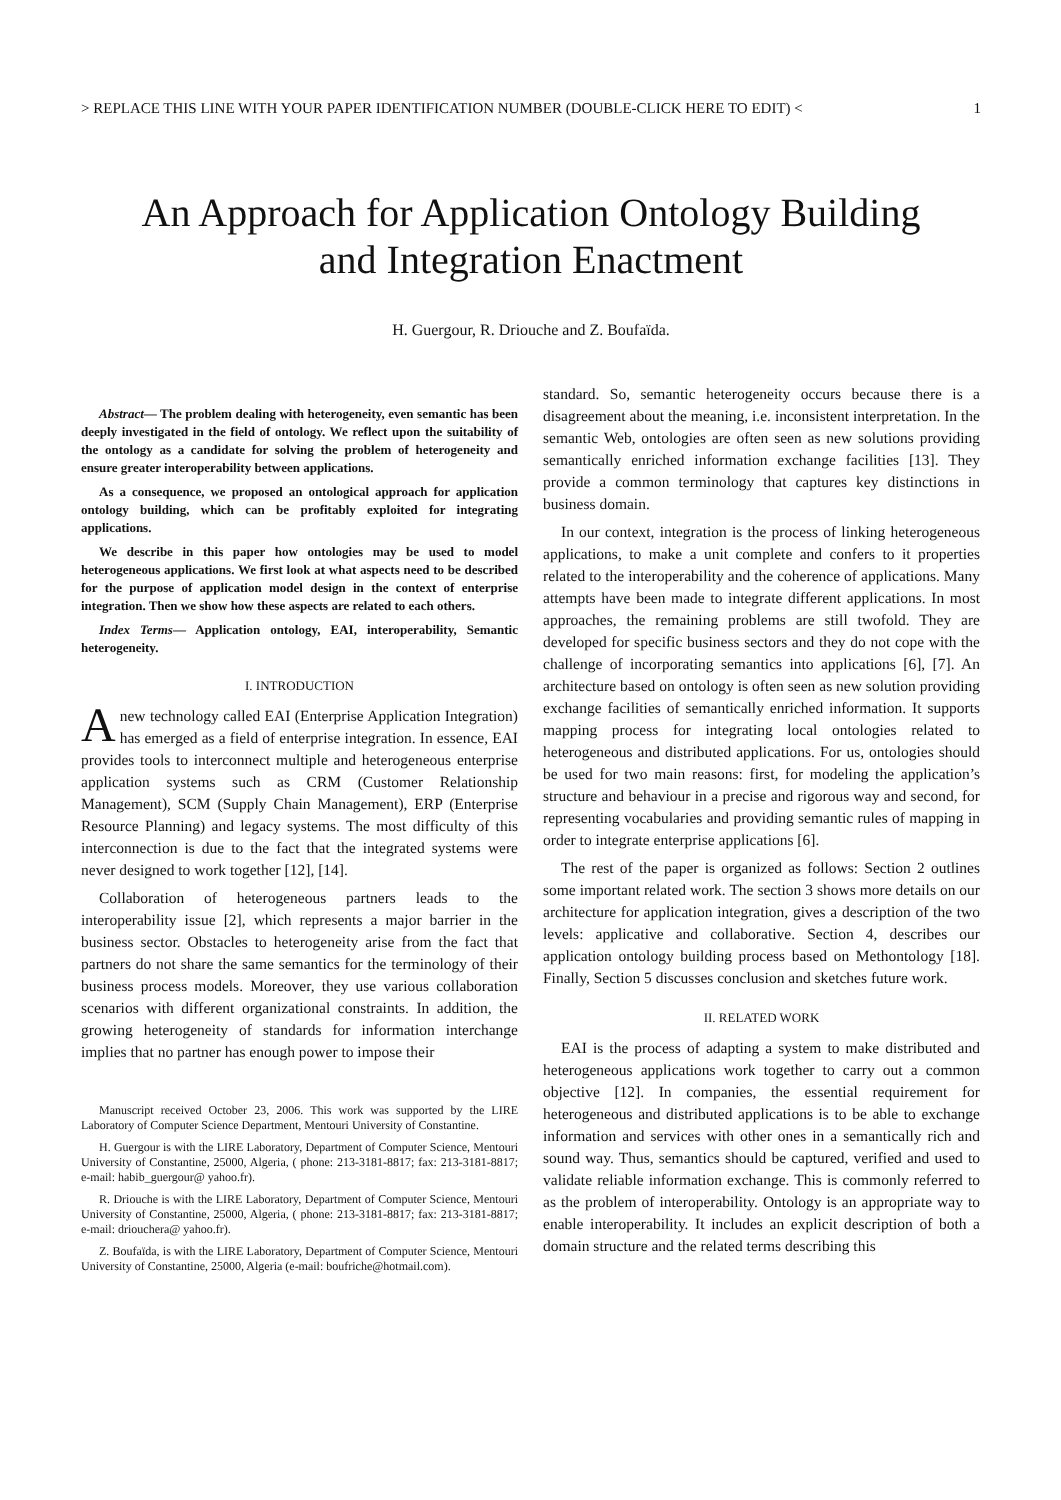> REPLACE THIS LINE WITH YOUR PAPER IDENTIFICATION NUMBER (DOUBLE-CLICK HERE TO EDIT) < 1
An Approach for Application Ontology Building
and Integration Enactment
H. Guergour, R. Driouche and Z. Boufaïda.
Abstract— The problem dealing with heterogeneity, even semantic has been deeply investigated in the field of ontology. We reflect upon the suitability of the ontology as a candidate for solving the problem of heterogeneity and ensure greater interoperability between applications.
As a consequence, we proposed an ontological approach for application ontology building, which can be profitably exploited for integrating applications.
We describe in this paper how ontologies may be used to model heterogeneous applications. We first look at what aspects need to be described for the purpose of application model design in the context of enterprise integration. Then we show how these aspects are related to each others.
Index Terms— Application ontology, EAI, interoperability, Semantic heterogeneity.
I. INTRODUCTION
A new technology called EAI (Enterprise Application Integration) has emerged as a field of enterprise integration. In essence, EAI provides tools to interconnect multiple and heterogeneous enterprise application systems such as CRM (Customer Relationship Management), SCM (Supply Chain Management), ERP (Enterprise Resource Planning) and legacy systems. The most difficulty of this interconnection is due to the fact that the integrated systems were never designed to work together [12], [14].
Collaboration of heterogeneous partners leads to the interoperability issue [2], which represents a major barrier in the business sector. Obstacles to heterogeneity arise from the fact that partners do not share the same semantics for the terminology of their business process models. Moreover, they use various collaboration scenarios with different organizational constraints. In addition, the growing heterogeneity of standards for information interchange implies that no partner has enough power to impose their
Manuscript received October 23, 2006. This work was supported by the LIRE Laboratory of Computer Science Department, Mentouri University of Constantine.
H. Guergour is with the LIRE Laboratory, Department of Computer Science, Mentouri University of Constantine, 25000, Algeria, ( phone: 213-3181-8817; fax: 213-3181-8817; e-mail: habib_guergour@ yahoo.fr).
R. Driouche is with the LIRE Laboratory, Department of Computer Science, Mentouri University of Constantine, 25000, Algeria, ( phone: 213-3181-8817; fax: 213-3181-8817; e-mail: driouchera@ yahoo.fr).
Z. Boufaïda, is with the LIRE Laboratory, Department of Computer Science, Mentouri University of Constantine, 25000, Algeria (e-mail: boufriche@hotmail.com).
standard. So, semantic heterogeneity occurs because there is a disagreement about the meaning, i.e. inconsistent interpretation. In the semantic Web, ontologies are often seen as new solutions providing semantically enriched information exchange facilities [13]. They provide a common terminology that captures key distinctions in business domain.
In our context, integration is the process of linking heterogeneous applications, to make a unit complete and confers to it properties related to the interoperability and the coherence of applications. Many attempts have been made to integrate different applications. In most approaches, the remaining problems are still twofold. They are developed for specific business sectors and they do not cope with the challenge of incorporating semantics into applications [6], [7]. An architecture based on ontology is often seen as new solution providing exchange facilities of semantically enriched information. It supports mapping process for integrating local ontologies related to heterogeneous and distributed applications. For us, ontologies should be used for two main reasons: first, for modeling the application’s structure and behaviour in a precise and rigorous way and second, for representing vocabularies and providing semantic rules of mapping in order to integrate enterprise applications [6].
The rest of the paper is organized as follows: Section 2 outlines some important related work. The section 3 shows more details on our architecture for application integration, gives a description of the two levels: applicative and collaborative. Section 4, describes our application ontology building process based on Methontology [18]. Finally, Section 5 discusses conclusion and sketches future work.
II. RELATED WORK
EAI is the process of adapting a system to make distributed and heterogeneous applications work together to carry out a common objective [12]. In companies, the essential requirement for heterogeneous and distributed applications is to be able to exchange information and services with other ones in a semantically rich and sound way. Thus, semantics should be captured, verified and used to validate reliable information exchange. This is commonly referred to as the problem of interoperability. Ontology is an appropriate way to enable interoperability. It includes an explicit description of both a domain structure and the related terms describing this